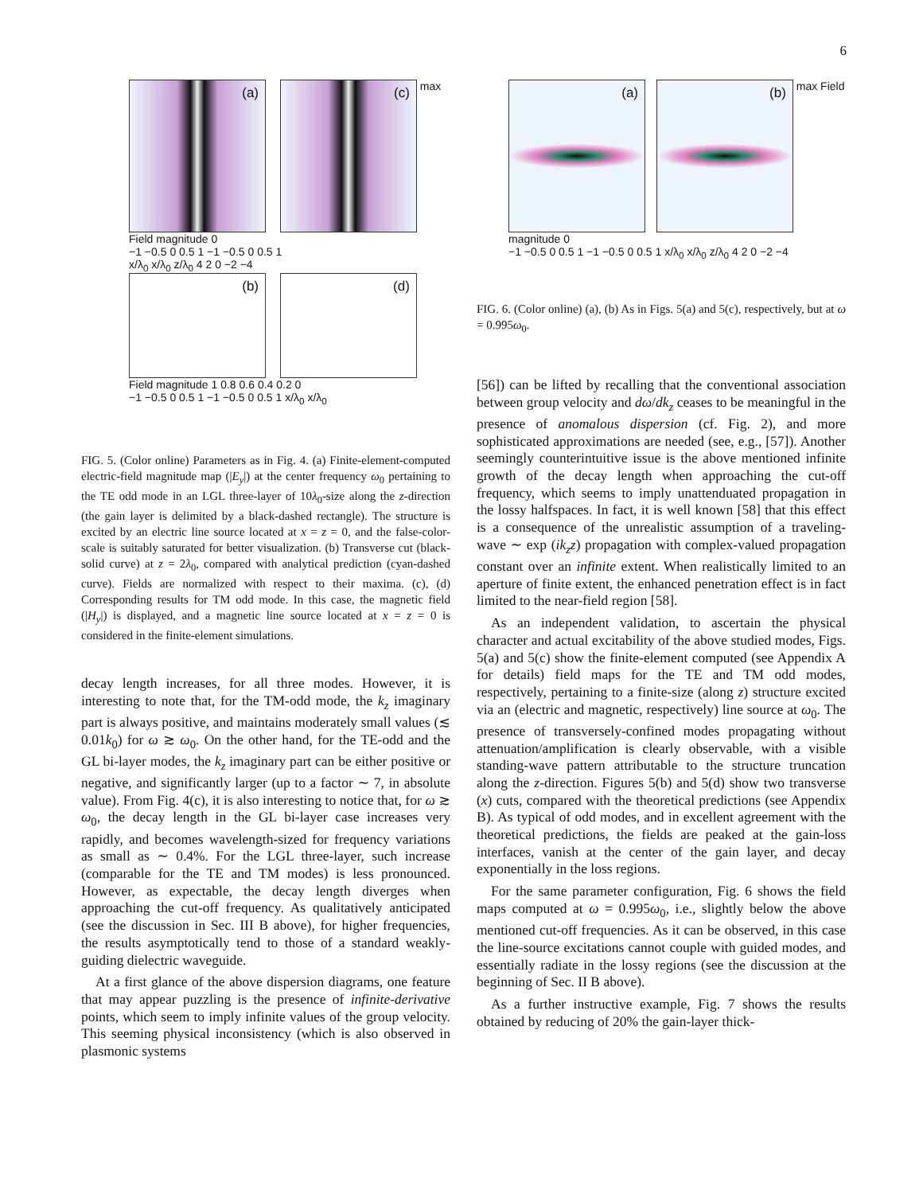6
(a) (c)
max Field magnitude 0
−1 −0.5 0 0.5 1 −1 −0.5 0 0.5 1
x/λ<sub>0</sub> x/λ<sub>0</sub> z/λ<sub>0</sub> 4 2 0 −2 −4
(b) (d)
Field magnitude 1 0.8 0.6 0.4 0.2 0
−1 −0.5 0 0.5 1 −1 −0.5 0 0.5 1 x/λ<sub>0</sub> x/λ<sub>0</sub>
FIG. 5. (Color online) Parameters as in Fig. 4. (a) Finite-element-computed electric-field magnitude map (|E<sub>y</sub>|) at the center frequency ω<sub>0</sub> pertaining to the TE odd mode in an LGL three-layer of 10λ<sub>0</sub>-size along the z-direction (the gain layer is delimited by a black-dashed rectangle). The structure is excited by an electric line source located at x = z = 0, and the false-color-scale is suitably saturated for better visualization. (b) Transverse cut (black-solid curve) at z = 2λ<sub>0</sub>, compared with analytical prediction (cyan-dashed curve). Fields are normalized with respect to their maxima. (c), (d) Corresponding results for TM odd mode. In this case, the magnetic field (|H<sub>y</sub>|) is displayed, and a magnetic line source located at x = z = 0 is considered in the finite-element simulations.
decay length increases, for all three modes. However, it is interesting to note that, for the TM-odd mode, the k<sub>z</sub> imaginary part is always positive, and maintains moderately small values (≲ 0.01k<sub>0</sub>) for ω ≳ ω<sub>0</sub>. On the other hand, for the TE-odd and the GL bi-layer modes, the k<sub>z</sub> imaginary part can be either positive or negative, and significantly larger (up to a factor ∼ 7, in absolute value). From Fig. 4(c), it is also interesting to notice that, for ω ≳ ω<sub>0</sub>, the decay length in the GL bi-layer case increases very rapidly, and becomes wavelength-sized for frequency variations as small as ∼ 0.4%. For the LGL three-layer, such increase (comparable for the TE and TM modes) is less pronounced. However, as expectable, the decay length diverges when approaching the cut-off frequency. As qualitatively anticipated (see the discussion in Sec. III B above), for higher frequencies, the results asymptotically tend to those of a standard weakly-guiding dielectric waveguide.
At a first glance of the above dispersion diagrams, one feature that may appear puzzling is the presence of infinite-derivative points, which seem to imply infinite values of the group velocity. This seeming physical inconsistency (which is also observed in plasmonic systems
(a) (b)
max Field magnitude 0
−1 −0.5 0 0.5 1 −1 −0.5 0 0.5 1 x/λ<sub>0</sub> x/λ<sub>0</sub> z/λ<sub>0</sub> 4 2 0 −2 −4
FIG. 6. (Color online) (a), (b) As in Figs. 5(a) and 5(c), respectively, but at ω = 0.995ω<sub>0</sub>.
[56]) can be lifted by recalling that the conventional association between group velocity and dω/dk<sub>z</sub> ceases to be meaningful in the presence of anomalous dispersion (cf. Fig. 2), and more sophisticated approximations are needed (see, e.g., [57]). Another seemingly counterintuitive issue is the above mentioned infinite growth of the decay length when approaching the cut-off frequency, which seems to imply unattenduated propagation in the lossy halfspaces. In fact, it is well known [58] that this effect is a consequence of the unrealistic assumption of a traveling-wave ∼ exp (ik<sub>z</sub>z) propagation with complex-valued propagation constant over an infinite extent. When realistically limited to an aperture of finite extent, the enhanced penetration effect is in fact limited to the near-field region [58].
As an independent validation, to ascertain the physical character and actual excitability of the above studied modes, Figs. 5(a) and 5(c) show the finite-element computed (see Appendix A for details) field maps for the TE and TM odd modes, respectively, pertaining to a finite-size (along z) structure excited via an (electric and magnetic, respectively) line source at ω<sub>0</sub>. The presence of transversely-confined modes propagating without attenuation/amplification is clearly observable, with a visible standing-wave pattern attributable to the structure truncation along the z-direction. Figures 5(b) and 5(d) show two transverse (x) cuts, compared with the theoretical predictions (see Appendix B). As typical of odd modes, and in excellent agreement with the theoretical predictions, the fields are peaked at the gain-loss interfaces, vanish at the center of the gain layer, and decay exponentially in the loss regions.
For the same parameter configuration, Fig. 6 shows the field maps computed at ω = 0.995ω<sub>0</sub>, i.e., slightly below the above mentioned cut-off frequencies. As it can be observed, in this case the line-source excitations cannot couple with guided modes, and essentially radiate in the lossy regions (see the discussion at the beginning of Sec. II B above).
As a further instructive example, Fig. 7 shows the results obtained by reducing of 20% the gain-layer thick-